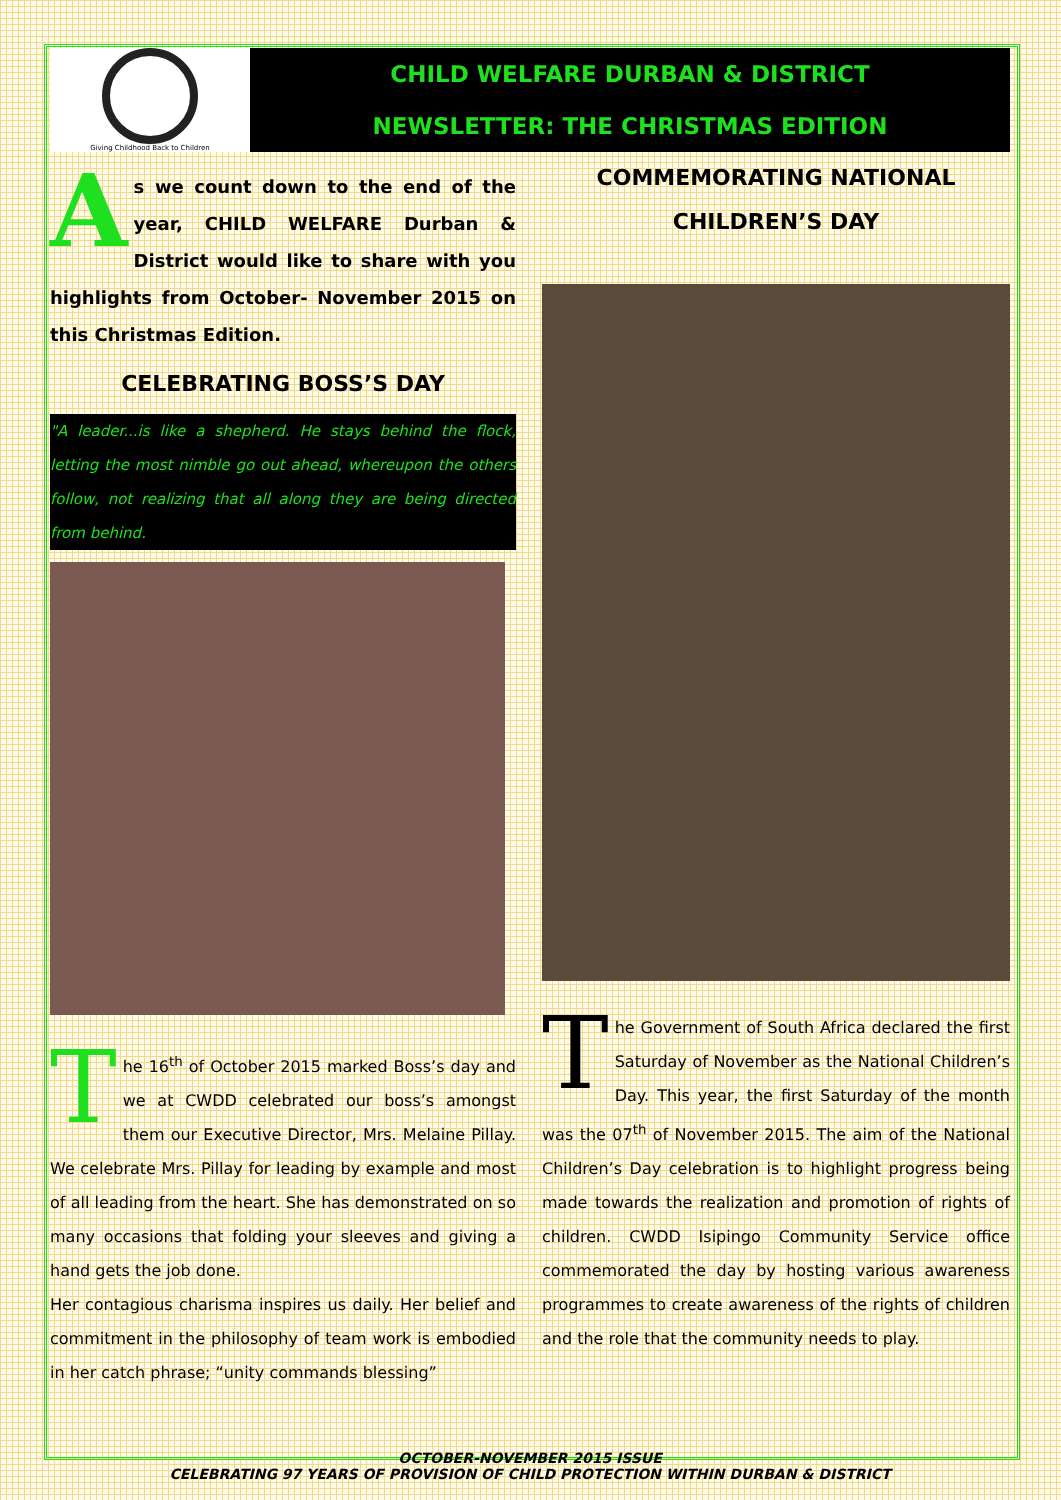Giving Childhood Back to Children
CHILD WELFARE DURBAN & DISTRICT
NEWSLETTER: THE CHRISTMAS EDITION
As we count down to the end of the year, CHILD WELFARE Durban & District would like to share with you highlights from October- November 2015 on this Christmas Edition.
CELEBRATING BOSS’S DAY
"A leader...is like a shepherd. He stays behind the flock, letting the most nimble go out ahead, whereupon the others follow, not realizing that all along they are being directed from behind.
The 16<sup>th</sup> of October 2015 marked Boss’s day and we at CWDD celebrated our boss’s amongst them our Executive Director, Mrs. Melaine Pillay. We celebrate Mrs. Pillay for leading by example and most of all leading from the heart. She has demonstrated on so many occasions that folding your sleeves and giving a hand gets the job done.
Her contagious charisma inspires us daily. Her belief and commitment in the philosophy of team work is embodied in her catch phrase; “unity commands blessing”
COMMEMORATING NATIONAL CHILDREN’S DAY
The Government of South Africa declared the first Saturday of November as the National Children’s Day. This year, the first Saturday of the month was the 07<sup>th</sup> of November 2015. The aim of the National Children’s Day celebration is to highlight progress being made towards the realization and promotion of rights of children. CWDD Isipingo Community Service office commemorated the day by hosting various awareness programmes to create awareness of the rights of children and the role that the community needs to play.
OCTOBER-NOVEMBER 2015 ISSUE
CELEBRATING 97 YEARS OF PROVISION OF CHILD PROTECTION WITHIN DURBAN & DISTRICT